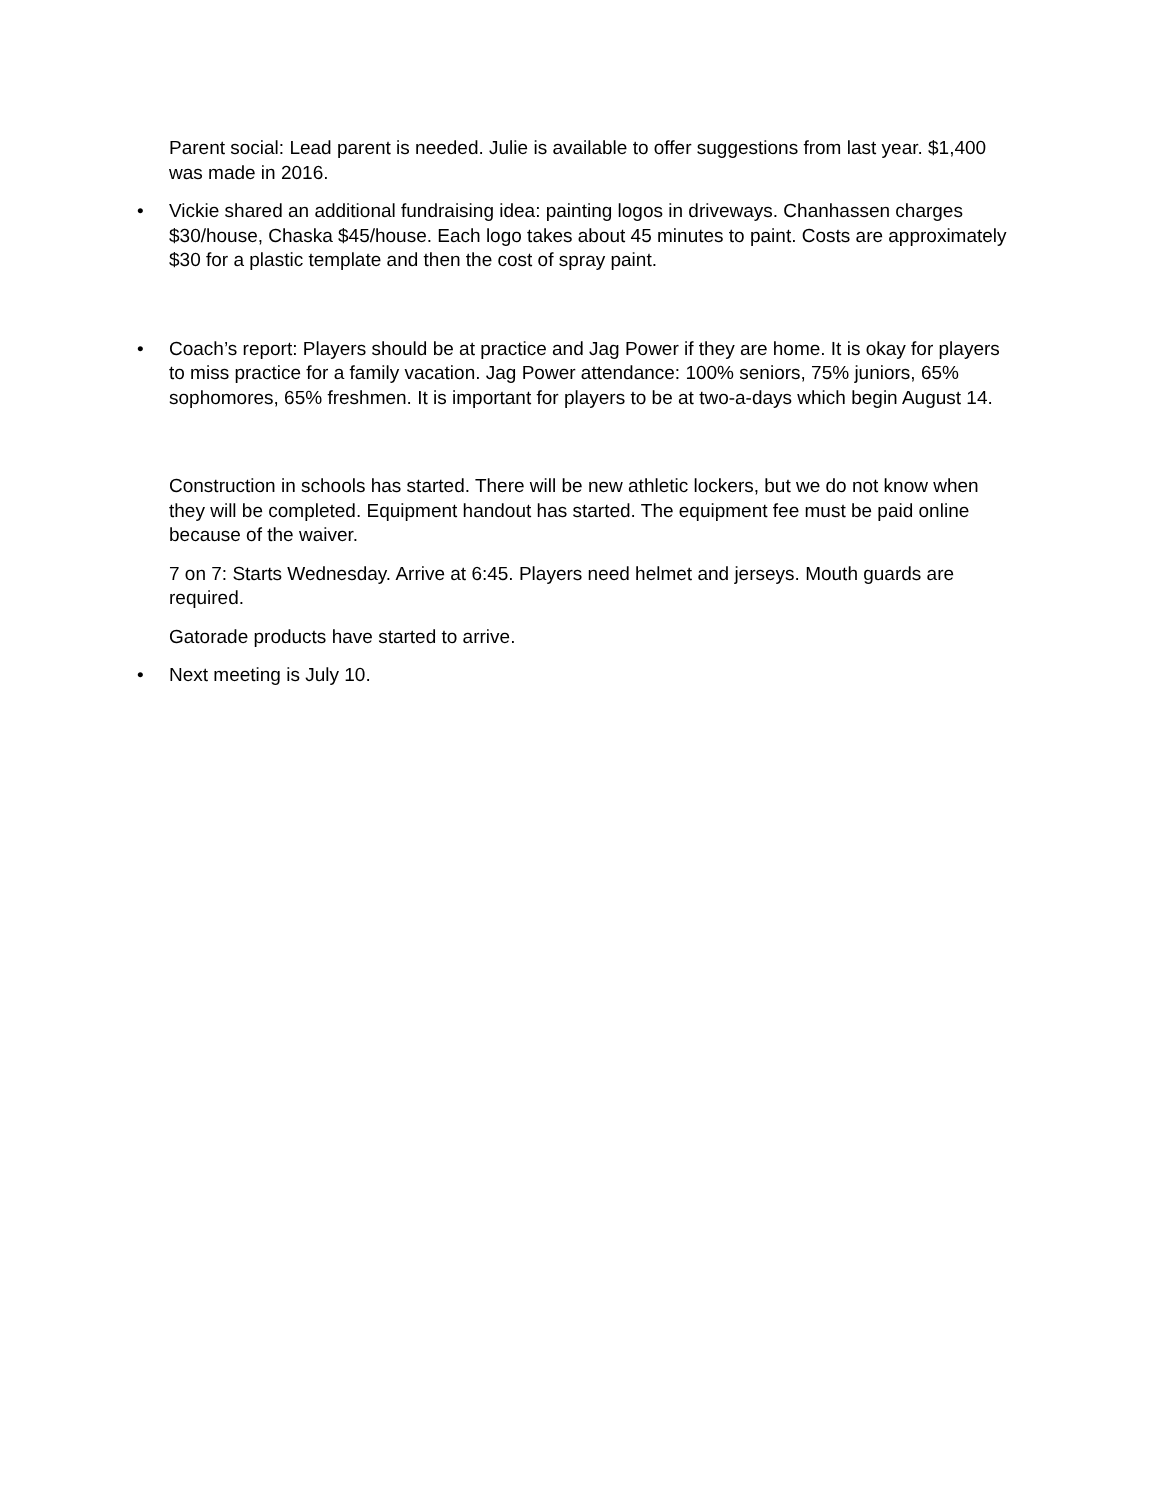Parent social: Lead parent is needed. Julie is available to offer suggestions from last year. $1,400 was made in 2016.
• Vickie shared an additional fundraising idea: painting logos in driveways. Chanhassen charges $30/house, Chaska $45/house. Each logo takes about 45 minutes to paint. Costs are approximately $30 for a plastic template and then the cost of spray paint.
• Coach’s report: Players should be at practice and Jag Power if they are home. It is okay for players to miss practice for a family vacation. Jag Power attendance: 100% seniors, 75% juniors, 65% sophomores, 65% freshmen. It is important for players to be at two-a-days which begin August 14.
Construction in schools has started. There will be new athletic lockers, but we do not know when they will be completed. Equipment handout has started. The equipment fee must be paid online because of the waiver.
7 on 7: Starts Wednesday. Arrive at 6:45. Players need helmet and jerseys. Mouth guards are required.
Gatorade products have started to arrive.
• Next meeting is July 10.